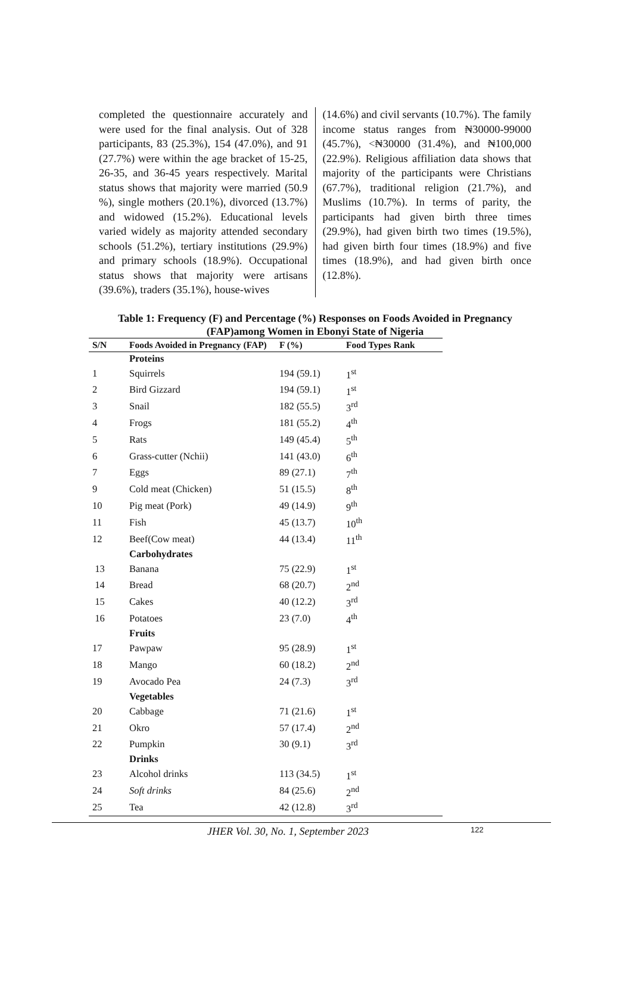completed the questionnaire accurately and were used for the final analysis. Out of 328 participants, 83 (25.3%), 154 (47.0%), and 91 (27.7%) were within the age bracket of 15-25, 26-35, and 36-45 years respectively. Marital status shows that majority were married (50.9 %), single mothers (20.1%), divorced (13.7%) and widowed (15.2%). Educational levels varied widely as majority attended secondary schools (51.2%), tertiary institutions (29.9%) and primary schools (18.9%). Occupational status shows that majority were artisans (39.6%), traders (35.1%), house-wives
(14.6%) and civil servants (10.7%). The family income status ranges from ₦30000-99000 (45.7%), <₦30000 (31.4%), and ₦100,000 (22.9%). Religious affiliation data shows that majority of the participants were Christians (67.7%), traditional religion (21.7%), and Muslims (10.7%). In terms of parity, the participants had given birth three times (29.9%), had given birth two times (19.5%), had given birth four times (18.9%) and five times (18.9%), and had given birth once (12.8%).
Table 1: Frequency (F) and Percentage (%) Responses on Foods Avoided in Pregnancy (FAP)among Women in Ebonyi State of Nigeria
| S/N | Foods Avoided in Pregnancy (FAP) | F (%) | Food Types Rank |
| --- | --- | --- | --- |
| | Proteins | | |
| 1 | Squirrels | 194 (59.1) | 1<sup>st</sup> |
| 2 | Bird Gizzard | 194 (59.1) | 1<sup>st</sup> |
| 3 | Snail | 182 (55.5) | 3<sup>rd</sup> |
| 4 | Frogs | 181 (55.2) | 4<sup>th</sup> |
| 5 | Rats | 149 (45.4) | 5<sup>th</sup> |
| 6 | Grass-cutter (Nchii) | 141 (43.0) | 6<sup>th</sup> |
| 7 | Eggs | 89 (27.1) | 7<sup>th</sup> |
| 9 | Cold meat (Chicken) | 51 (15.5) | 8<sup>th</sup> |
| 10 | Pig meat (Pork) | 49 (14.9) | 9<sup>th</sup> |
| 11 | Fish | 45 (13.7) | 10<sup>th</sup> |
| 12 | Beef(Cow meat) | 44 (13.4) | 11<sup>th</sup> |
| | Carbohydrates | | |
| 13 | Banana | 75 (22.9) | 1<sup>st</sup> |
| 14 | Bread | 68 (20.7) | 2<sup>nd</sup> |
| 15 | Cakes | 40 (12.2) | 3<sup>rd</sup> |
| 16 | Potatoes | 23 (7.0) | 4<sup>th</sup> |
| | Fruits | | |
| 17 | Pawpaw | 95 (28.9) | 1<sup>st</sup> |
| 18 | Mango | 60 (18.2) | 2<sup>nd</sup> |
| 19 | Avocado Pea | 24 (7.3) | 3<sup>rd</sup> |
| | Vegetables | | |
| 20 | Cabbage | 71 (21.6) | 1<sup>st</sup> |
| 21 | Okro | 57 (17.4) | 2<sup>nd</sup> |
| 22 | Pumpkin | 30 (9.1) | 3<sup>rd</sup> |
| | Drinks | | |
| 23 | Alcohol drinks | 113 (34.5) | 1<sup>st</sup> |
| 24 | Soft drinks | 84 (25.6) | 2<sup>nd</sup> |
| 25 | Tea | 42 (12.8) | 3<sup>rd</sup> |
JHER Vol. 30, No. 1, September 2023 122